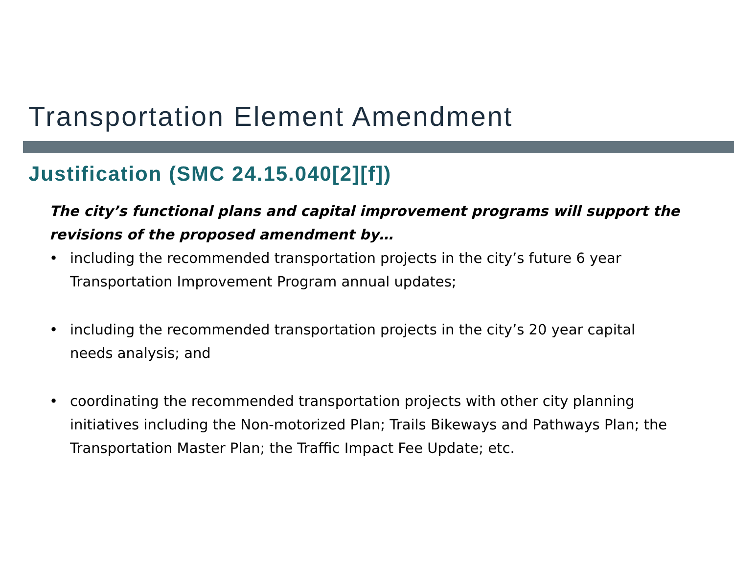Transportation Element Amendment
Justification (SMC 24.15.040[2][f])
The city’s functional plans and capital improvement programs will support the revisions of the proposed amendment by…
• including the recommended transportation projects in the city’s future 6 year Transportation Improvement Program annual updates;
• including the recommended transportation projects in the city’s 20 year capital needs analysis; and
• coordinating the recommended transportation projects with other city planning initiatives including the Non-motorized Plan; Trails Bikeways and Pathways Plan; the Transportation Master Plan; the Traffic Impact Fee Update; etc.